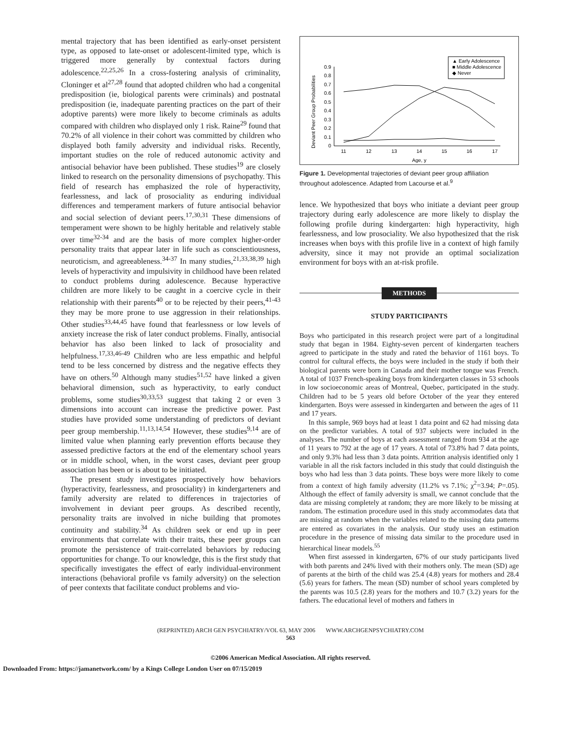mental trajectory that has been identified as early-onset persistent type, as opposed to late-onset or adolescent-limited type, which is triggered more generally by contextual factors during adolescence.<sup>22,25,26</sup> In a cross-fostering analysis of criminality, Cloninger et al<sup>27,28</sup> found that adopted children who had a congenital predisposition (ie, biological parents were criminals) and postnatal predisposition (ie, inadequate parenting practices on the part of their adoptive parents) were more likely to become criminals as adults compared with children who displayed only 1 risk. Raine<sup>29</sup> found that 70.2% of all violence in their cohort was committed by children who displayed both family adversity and individual risks. Recently, important studies on the role of reduced autonomic activity and antisocial behavior have been published. These studies<sup>19</sup> are closely linked to research on the personality dimensions of psychopathy. This field of research has emphasized the role of hyperactivity, fearlessness, and lack of prosociality as enduring individual differences and temperament markers of future antisocial behavior and social selection of deviant peers.<sup>17,30,31</sup> These dimensions of temperament were shown to be highly heritable and relatively stable over time<sup>32-34</sup> and are the basis of more complex higher-order personality traits that appear later in life such as conscientiousness, neuroticism, and agreeableness.<sup>34-37</sup> In many studies,<sup>21,33,38,39</sup> high levels of hyperactivity and impulsivity in childhood have been related to conduct problems during adolescence. Because hyperactive children are more likely to be caught in a coercive cycle in their relationship with their parents<sup>40</sup> or to be rejected by their peers,<sup>41-43</sup> they may be more prone to use aggression in their relationships. Other studies<sup>33,44,45</sup> have found that fearlessness or low levels of anxiety increase the risk of later conduct problems. Finally, antisocial behavior has also been linked to lack of prosociality and helpfulness.<sup>17,33,46-49</sup> Children who are less empathic and helpful tend to be less concerned by distress and the negative effects they have on others.<sup>50</sup> Although many studies<sup>51,52</sup> have linked a given behavioral dimension, such as hyperactivity, to early conduct problems, some studies<sup>30,33,53</sup> suggest that taking 2 or even 3 dimensions into account can increase the predictive power. Past studies have provided some understanding of predictors of deviant peer group membership.<sup>11,13,14,54</sup> However, these studies<sup>9,14</sup> are of limited value when planning early prevention efforts because they assessed predictive factors at the end of the elementary school years or in middle school, when, in the worst cases, deviant peer group association has been or is about to be initiated.
The present study investigates prospectively how behaviors (hyperactivity, fearlessness, and prosociality) in kindergarteners and family adversity are related to differences in trajectories of involvement in deviant peer groups. As described recently, personality traits are involved in niche building that promotes continuity and stability.<sup>34</sup> As children seek or end up in peer environments that correlate with their traits, these peer groups can promote the persistence of trait-correlated behaviors by reducing opportunities for change. To our knowledge, this is the first study that specifically investigates the effect of early individual-environment interactions (behavioral profile vs family adversity) on the selection of peer contexts that facilitate conduct problems and vio-
Deviant Peer Group Probabilities
0
0.1
0.2
0.3
0.4
0.5
0.6
0.7
0.8
0.9
11
12
13
14
15
16
17
Age, y
▲ Early Adolescence
■ Middle Adolescence
◆ Never
Figure 1. Developmental trajectories of deviant peer group affiliation throughout adolescence. Adapted from Lacourse et al.<sup>9</sup>
lence. We hypothesized that boys who initiate a deviant peer group trajectory during early adolescence are more likely to display the following profile during kindergarten: high hyperactivity, high fearlessness, and low prosociality. We also hypothesized that the risk increases when boys with this profile live in a context of high family adversity, since it may not provide an optimal socialization environment for boys with an at-risk profile.
METHODS
STUDY PARTICIPANTS
Boys who participated in this research project were part of a longitudinal study that began in 1984. Eighty-seven percent of kindergarten teachers agreed to participate in the study and rated the behavior of 1161 boys. To control for cultural effects, the boys were included in the study if both their biological parents were born in Canada and their mother tongue was French. A total of 1037 French-speaking boys from kindergarten classes in 53 schools in low socioeconomic areas of Montreal, Quebec, participated in the study. Children had to be 5 years old before October of the year they entered kindergarten. Boys were assessed in kindergarten and between the ages of 11 and 17 years.
In this sample, 969 boys had at least 1 data point and 62 had missing data on the predictor variables. A total of 937 subjects were included in the analyses. The number of boys at each assessment ranged from 934 at the age of 11 years to 792 at the age of 17 years. A total of 73.8% had 7 data points, and only 9.3% had less than 3 data points. Attrition analysis identified only 1 variable in all the risk factors included in this study that could distinguish the boys who had less than 3 data points. These boys were more likely to come from a context of high family adversity (11.2% vs 7.1%; χ<sup>2</sup>=3.94; P=.05). Although the effect of family adversity is small, we cannot conclude that the data are missing completely at random; they are more likely to be missing at random. The estimation procedure used in this study accommodates data that are missing at random when the variables related to the missing data patterns are entered as covariates in the analysis. Our study uses an estimation procedure in the presence of missing data similar to the procedure used in hierarchical linear models.<sup>55</sup>
When first assessed in kindergarten, 67% of our study participants lived with both parents and 24% lived with their mothers only. The mean (SD) age of parents at the birth of the child was 25.4 (4.8) years for mothers and 28.4 (5.6) years for fathers. The mean (SD) number of school years completed by the parents was 10.5 (2.8) years for the mothers and 10.7 (3.2) years for the fathers. The educational level of mothers and fathers in
(REPRINTED) ARCH GEN PSYCHIATRY/VOL 63, MAY 2006 WWW.ARCHGENPSYCHIATRY.COM
563
©2006 American Medical Association. All rights reserved.
Downloaded From: https://jamanetwork.com/ by a Kings College London User on 07/15/2019